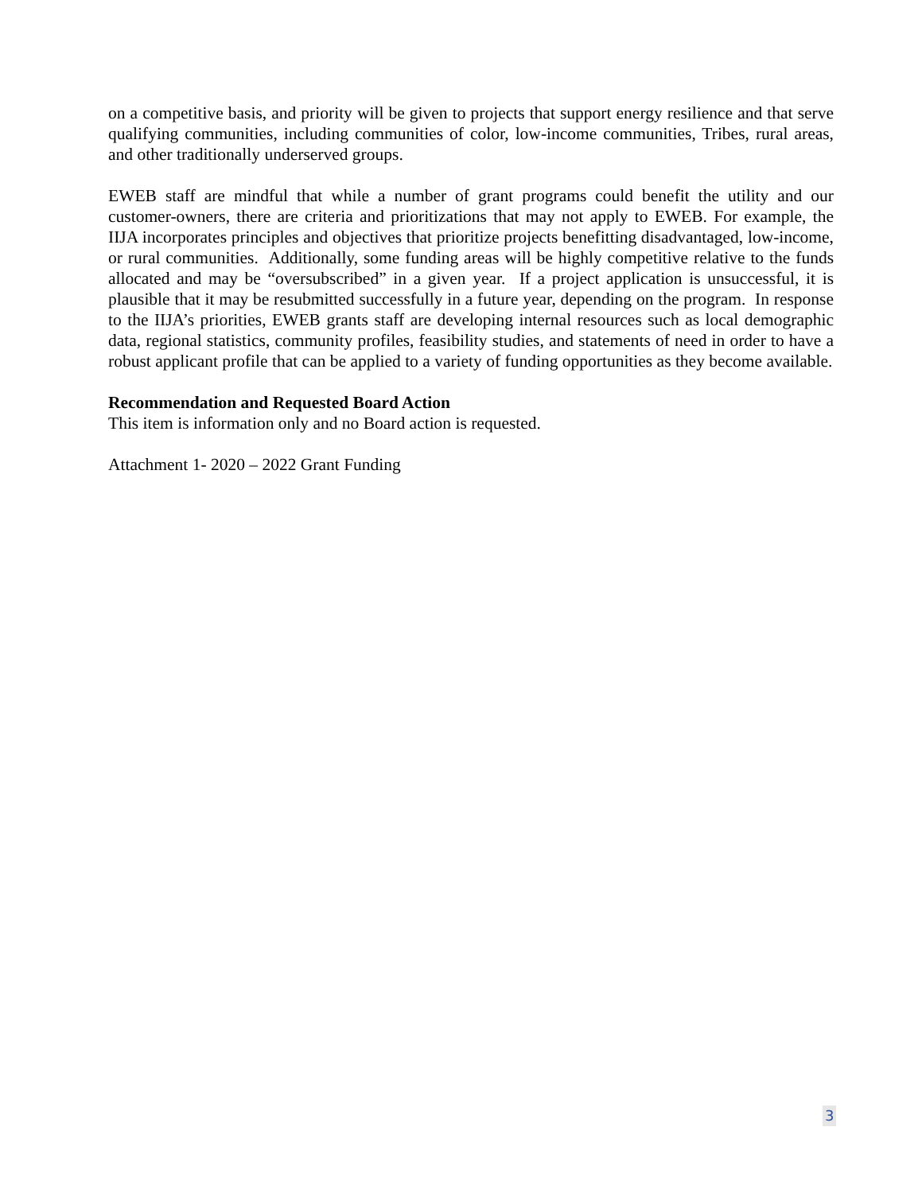on a competitive basis, and priority will be given to projects that support energy resilience and that serve qualifying communities, including communities of color, low-income communities, Tribes, rural areas, and other traditionally underserved groups.
EWEB staff are mindful that while a number of grant programs could benefit the utility and our customer-owners, there are criteria and prioritizations that may not apply to EWEB. For example, the IIJA incorporates principles and objectives that prioritize projects benefitting disadvantaged, low-income, or rural communities. Additionally, some funding areas will be highly competitive relative to the funds allocated and may be “oversubscribed” in a given year. If a project application is unsuccessful, it is plausible that it may be resubmitted successfully in a future year, depending on the program. In response to the IIJA’s priorities, EWEB grants staff are developing internal resources such as local demographic data, regional statistics, community profiles, feasibility studies, and statements of need in order to have a robust applicant profile that can be applied to a variety of funding opportunities as they become available.
Recommendation and Requested Board Action
This item is information only and no Board action is requested.
Attachment 1- 2020 – 2022 Grant Funding
3